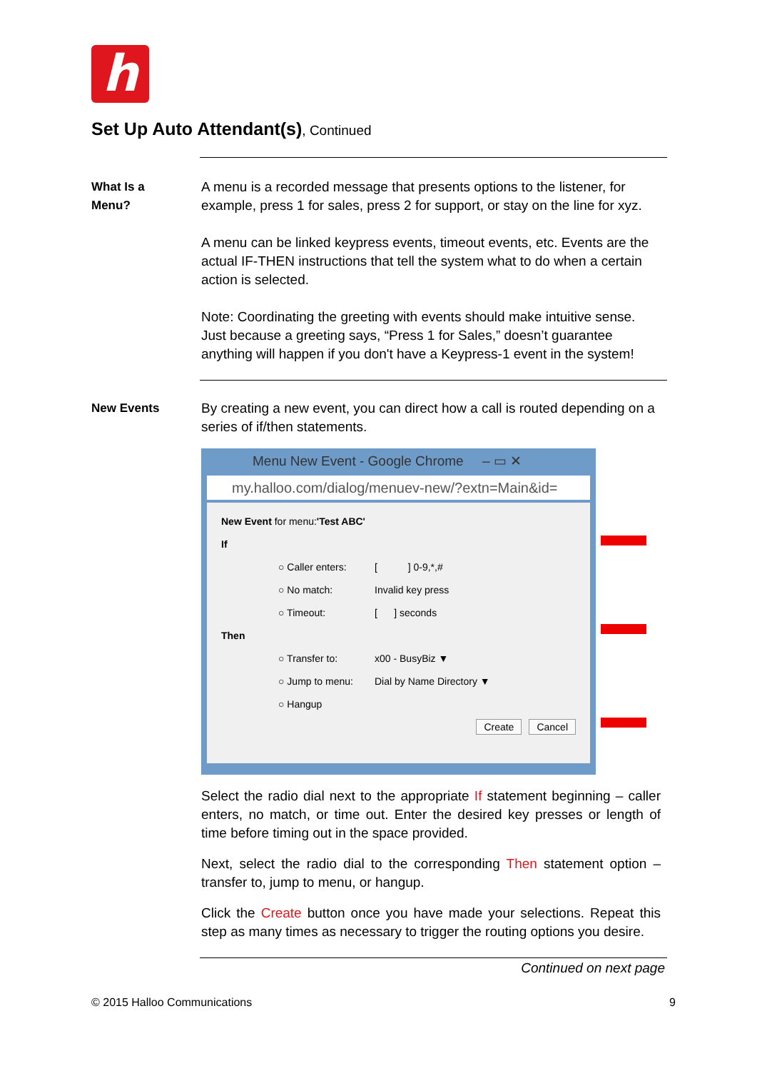h
Set Up Auto Attendant(s), Continued
What Is a
Menu?
A menu is a recorded message that presents options to the listener, for example, press 1 for sales, press 2 for support, or stay on the line for xyz.
A menu can be linked keypress events, timeout events, etc. Events are the actual IF-THEN instructions that tell the system what to do when a certain action is selected.
Note: Coordinating the greeting with events should make intuitive sense. Just because a greeting says, “Press 1 for Sales,” doesn’t guarantee anything will happen if you don't have a Keypress-1 event in the system!
New Events By creating a new event, you can direct how a call is routed depending on a series of if/then statements.
Menu New Event - Google Chrome – ▭ ✕
my.halloo.com/dialog/menuev-new/?extn=Main&id=
New Event for menu: 'Test ABC'
If
○ Caller enters: [ ] 0-9,*,#
○ No match: Invalid key press
○ Timeout: [ ] seconds
Then
○ Transfer to: x00 - BusyBiz ▼
○ Jump to menu: Dial by Name Directory ▼
○ Hangup
Create Cancel
Select the radio dial next to the appropriate If statement beginning – caller enters, no match, or time out. Enter the desired key presses or length of time before timing out in the space provided.
Next, select the radio dial to the corresponding Then statement option – transfer to, jump to menu, or hangup.
Click the Create button once you have made your selections. Repeat this step as many times as necessary to trigger the routing options you desire.
Continued on next page
© 2015 Halloo Communications 9